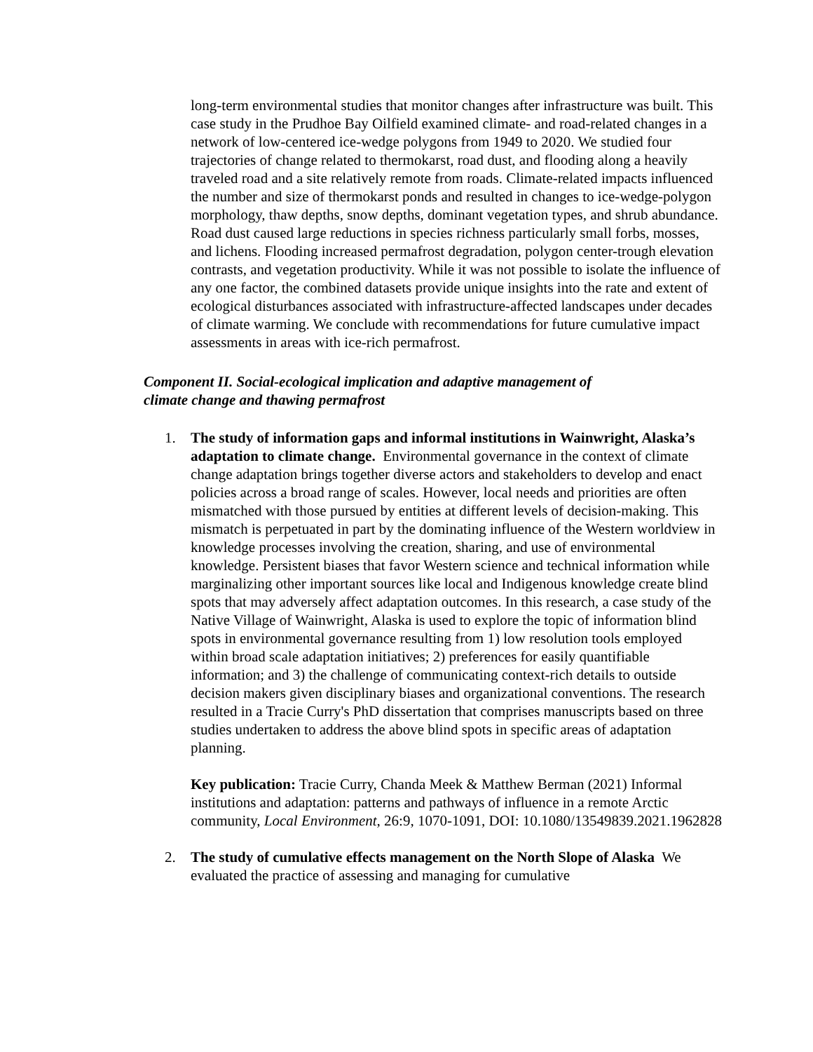long-term environmental studies that monitor changes after infrastructure was built. This case study in the Prudhoe Bay Oilfield examined climate- and road-related changes in a network of low-centered ice-wedge polygons from 1949 to 2020. We studied four trajectories of change related to thermokarst, road dust, and flooding along a heavily traveled road and a site relatively remote from roads. Climate-related impacts influenced the number and size of thermokarst ponds and resulted in changes to ice-wedge-polygon morphology, thaw depths, snow depths, dominant vegetation types, and shrub abundance. Road dust caused large reductions in species richness particularly small forbs, mosses, and lichens. Flooding increased permafrost degradation, polygon center-trough elevation contrasts, and vegetation productivity. While it was not possible to isolate the influence of any one factor, the combined datasets provide unique insights into the rate and extent of ecological disturbances associated with infrastructure-affected landscapes under decades of climate warming. We conclude with recommendations for future cumulative impact assessments in areas with ice-rich permafrost.
Component II. Social-ecological implication and adaptive management of
climate change and thawing permafrost
1. The study of information gaps and informal institutions in Wainwright, Alaska’s adaptation to climate change. Environmental governance in the context of climate change adaptation brings together diverse actors and stakeholders to develop and enact policies across a broad range of scales. However, local needs and priorities are often mismatched with those pursued by entities at different levels of decision-making. This mismatch is perpetuated in part by the dominating influence of the Western worldview in knowledge processes involving the creation, sharing, and use of environmental knowledge. Persistent biases that favor Western science and technical information while marginalizing other important sources like local and Indigenous knowledge create blind spots that may adversely affect adaptation outcomes. In this research, a case study of the Native Village of Wainwright, Alaska is used to explore the topic of information blind spots in environmental governance resulting from 1) low resolution tools employed within broad scale adaptation initiatives; 2) preferences for easily quantifiable information; and 3) the challenge of communicating context-rich details to outside decision makers given disciplinary biases and organizational conventions. The research resulted in a Tracie Curry's PhD dissertation that comprises manuscripts based on three studies undertaken to address the above blind spots in specific areas of adaptation planning.
Key publication: Tracie Curry, Chanda Meek & Matthew Berman (2021) Informal institutions and adaptation: patterns and pathways of influence in a remote Arctic community, Local Environment, 26:9, 1070-1091, DOI: 10.1080/13549839.2021.1962828
2. The study of cumulative effects management on the North Slope of Alaska We evaluated the practice of assessing and managing for cumulative